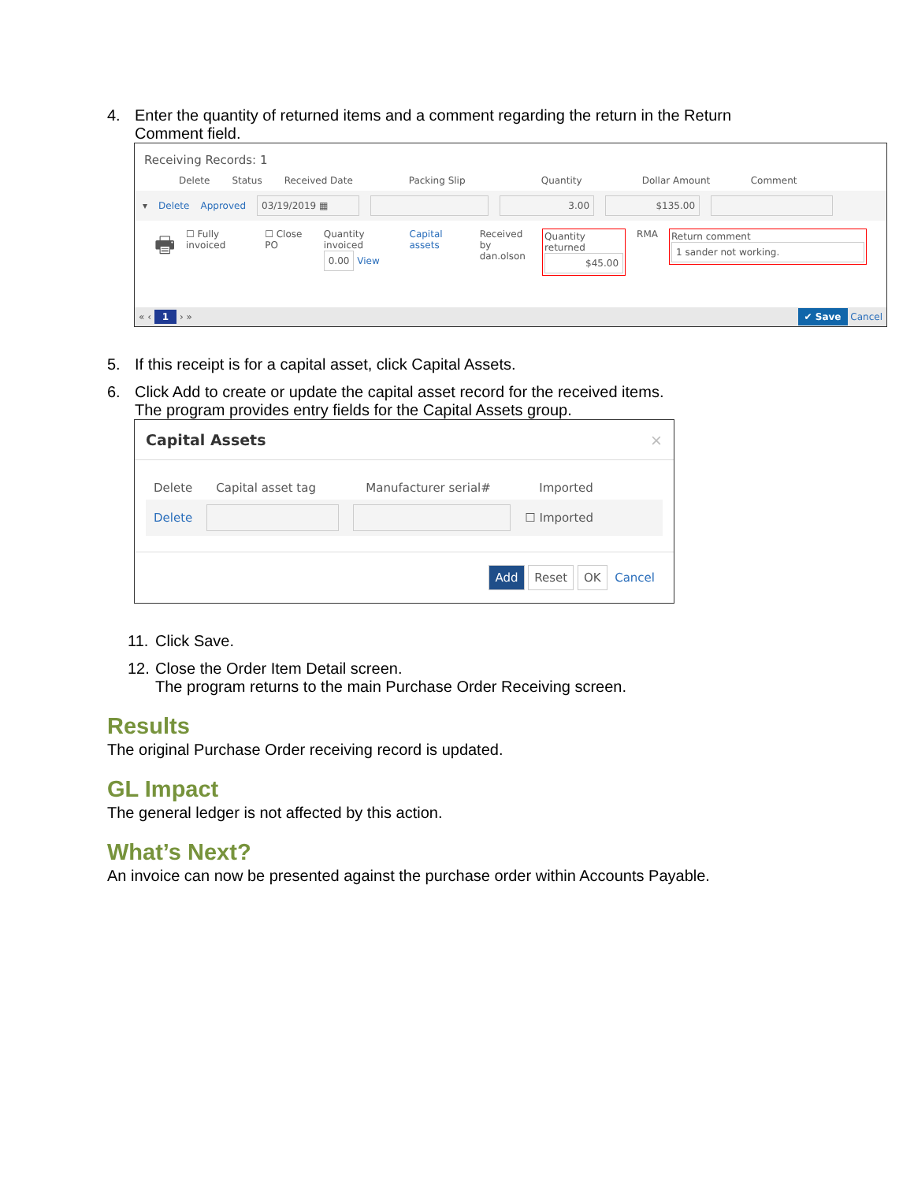4. Enter the quantity of returned items and a comment regarding the return in the Return
Comment field.
Receiving Records: 1
Delete Status Received Date Packing Slip Quantity Dollar Amount Comment
▾ Delete Approved 03/19/2019 ▦ 3.00 $135.00
🖶 ☐ Fully invoiced ☐ Close PO Quantity invoiced
0.00 View Capital assets Received by
dan.olson Quantity returned
$45.00 RMA Return comment
1 sander not working.
« ‹ 1 › » ✔ Save Cancel
5. If this receipt is for a capital asset, click Capital Assets.
6. Click Add to create or update the capital asset record for the received items.
The program provides entry fields for the Capital Assets group.
Capital Assets ×
Delete Capital asset tag Manufacturer serial# Imported
Delete ☐ Imported
Add Reset OK Cancel
11. Click Save.
12. Close the Order Item Detail screen.
The program returns to the main Purchase Order Receiving screen.
Results
The original Purchase Order receiving record is updated.
GL Impact
The general ledger is not affected by this action.
What’s Next?
An invoice can now be presented against the purchase order within Accounts Payable.